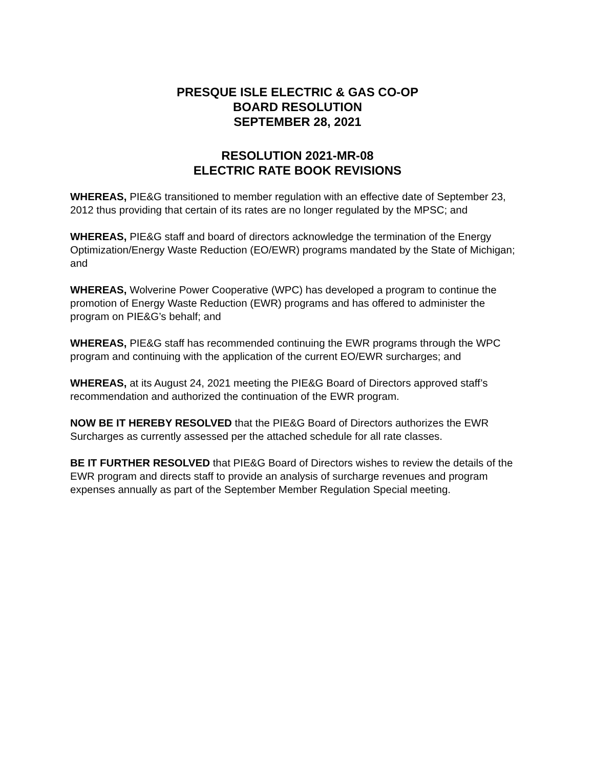PRESQUE ISLE ELECTRIC & GAS CO-OP
BOARD RESOLUTION
SEPTEMBER 28, 2021
RESOLUTION 2021-MR-08
ELECTRIC RATE BOOK REVISIONS
WHEREAS, PIE&G transitioned to member regulation with an effective date of September 23, 2012 thus providing that certain of its rates are no longer regulated by the MPSC; and
WHEREAS, PIE&G staff and board of directors acknowledge the termination of the Energy Optimization/Energy Waste Reduction (EO/EWR) programs mandated by the State of Michigan; and
WHEREAS, Wolverine Power Cooperative (WPC) has developed a program to continue the promotion of Energy Waste Reduction (EWR) programs and has offered to administer the program on PIE&G’s behalf; and
WHEREAS, PIE&G staff has recommended continuing the EWR programs through the WPC program and continuing with the application of the current EO/EWR surcharges; and
WHEREAS, at its August 24, 2021 meeting the PIE&G Board of Directors approved staff’s recommendation and authorized the continuation of the EWR program.
NOW BE IT HEREBY RESOLVED that the PIE&G Board of Directors authorizes the EWR Surcharges as currently assessed per the attached schedule for all rate classes.
BE IT FURTHER RESOLVED that PIE&G Board of Directors wishes to review the details of the EWR program and directs staff to provide an analysis of surcharge revenues and program expenses annually as part of the September Member Regulation Special meeting.